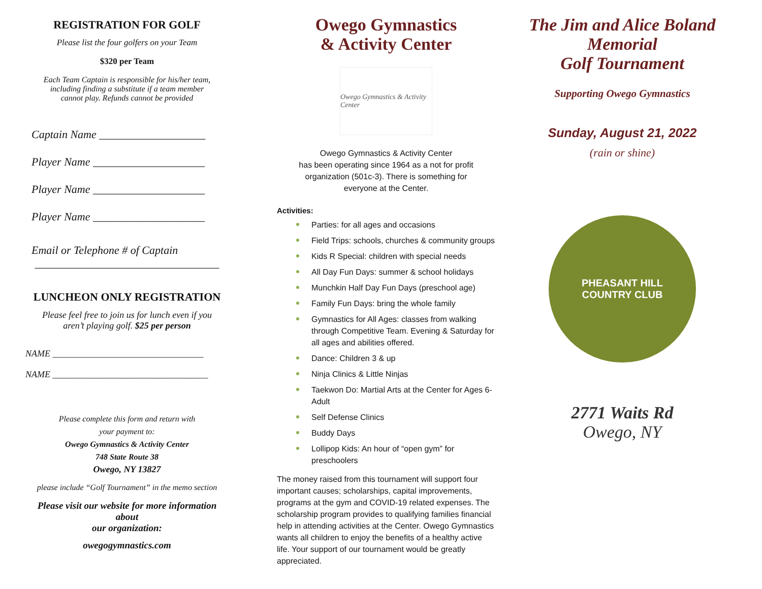REGISTRATION FOR GOLF
Please list the four golfers on your Team
$320 per Team
Each Team Captain is responsible for his/her team,
including finding a substitute if a team member
cannot play. Refunds cannot be provided
Captain Name ___________________
Player Name ____________________
Player Name ____________________
Player Name ____________________
Email or Telephone # of Captain
_________________________________
LUNCHEON ONLY REGISTRATION
Please feel free to join us for lunch even if you
aren’t playing golf. $25 per person
NAME _________________________________
NAME __________________________________
Please complete this form and return with
your payment to:
Owego Gymnastics & Activity Center
748 State Route 38
Owego, NY 13827
please include “Golf Tournament” in the memo section
Please visit our website for more information
about
our organization:
owegogymnastics.com
Owego Gymnastics
& Activity Center
Owego Gymnastics & Activity Center
Owego Gymnastics & Activity Center
has been operating since 1964 as a not for profit
organization (501c-3). There is something for
everyone at the Center.
Activities:
Parties: for all ages and occasions
Field Trips: schools, churches & community groups
Kids R Special: children with special needs
All Day Fun Days: summer & school holidays
Munchkin Half Day Fun Days (preschool age)
Family Fun Days: bring the whole family
Gymnastics for All Ages: classes from walking through Competitive Team. Evening & Saturday for all ages and abilities offered.
Dance: Children 3 & up
Ninja Clinics & Little Ninjas
Taekwon Do: Martial Arts at the Center for Ages 6-Adult
Self Defense Clinics
Buddy Days
Lollipop Kids: An hour of “open gym” for preschoolers
The money raised from this tournament will support four important causes; scholarships, capital improvements, programs at the gym and COVID-19 related expenses. The scholarship program provides to qualifying families financial help in attending activities at the Center. Owego Gymnastics wants all children to enjoy the benefits of a healthy active life. Your support of our tournament would be greatly appreciated.
The Jim and Alice Boland
Memorial
Golf Tournament
Supporting Owego Gymnastics
Sunday, August 21, 2022
(rain or shine)
PHEASANT HILL
COUNTRY CLUB
2771 Waits Rd
Owego, NY